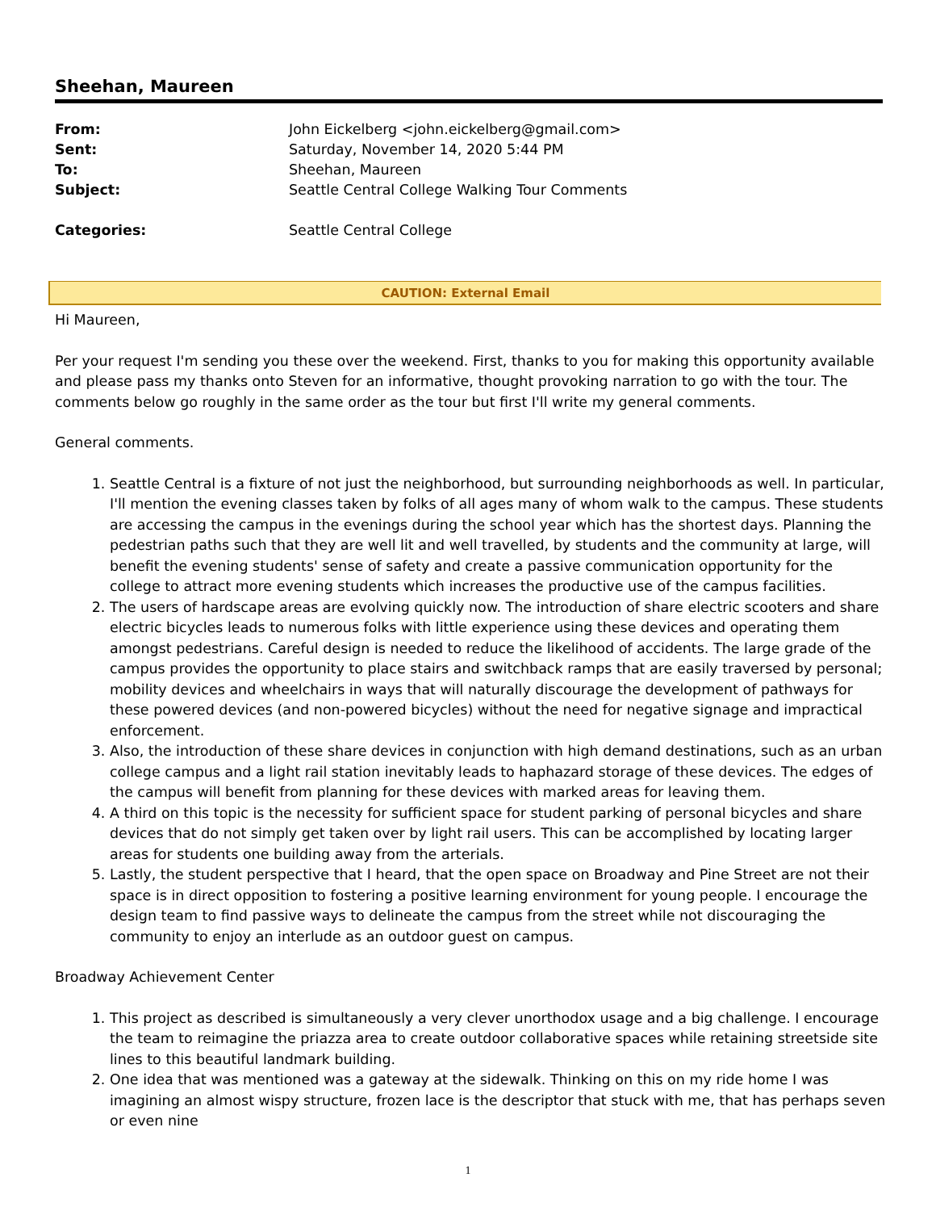Sheehan, Maureen
| From: | John Eickelberg <john.eickelberg@gmail.com> |
| Sent: | Saturday, November 14, 2020 5:44 PM |
| To: | Sheehan, Maureen |
| Subject: | Seattle Central College Walking Tour Comments |
| Categories: | Seattle Central College |
CAUTION: External Email
Hi Maureen,
Per your request I'm sending you these over the weekend. First, thanks to you for making this opportunity available and please pass my thanks onto Steven for an informative, thought provoking narration to go with the tour. The comments below go roughly in the same order as the tour but first I'll write my general comments.
General comments.
1. Seattle Central is a fixture of not just the neighborhood, but surrounding neighborhoods as well. In particular, I'll mention the evening classes taken by folks of all ages many of whom walk to the campus. These students are accessing the campus in the evenings during the school year which has the shortest days. Planning the pedestrian paths such that they are well lit and well travelled, by students and the community at large, will benefit the evening students' sense of safety and create a passive communication opportunity for the college to attract more evening students which increases the productive use of the campus facilities.
2. The users of hardscape areas are evolving quickly now. The introduction of share electric scooters and share electric bicycles leads to numerous folks with little experience using these devices and operating them amongst pedestrians. Careful design is needed to reduce the likelihood of accidents. The large grade of the campus provides the opportunity to place stairs and switchback ramps that are easily traversed by personal; mobility devices and wheelchairs in ways that will naturally discourage the development of pathways for these powered devices (and non-powered bicycles) without the need for negative signage and impractical enforcement.
3. Also, the introduction of these share devices in conjunction with high demand destinations, such as an urban college campus and a light rail station inevitably leads to haphazard storage of these devices. The edges of the campus will benefit from planning for these devices with marked areas for leaving them.
4. A third on this topic is the necessity for sufficient space for student parking of personal bicycles and share devices that do not simply get taken over by light rail users. This can be accomplished by locating larger areas for students one building away from the arterials.
5. Lastly, the student perspective that I heard, that the open space on Broadway and Pine Street are not their space is in direct opposition to fostering a positive learning environment for young people. I encourage the design team to find passive ways to delineate the campus from the street while not discouraging the community to enjoy an interlude as an outdoor guest on campus.
Broadway Achievement Center
1. This project as described is simultaneously a very clever unorthodox usage and a big challenge. I encourage the team to reimagine the priazza area to create outdoor collaborative spaces while retaining streetside site lines to this beautiful landmark building.
2. One idea that was mentioned was a gateway at the sidewalk. Thinking on this on my ride home I was imagining an almost wispy structure, frozen lace is the descriptor that stuck with me, that has perhaps seven or even nine
1